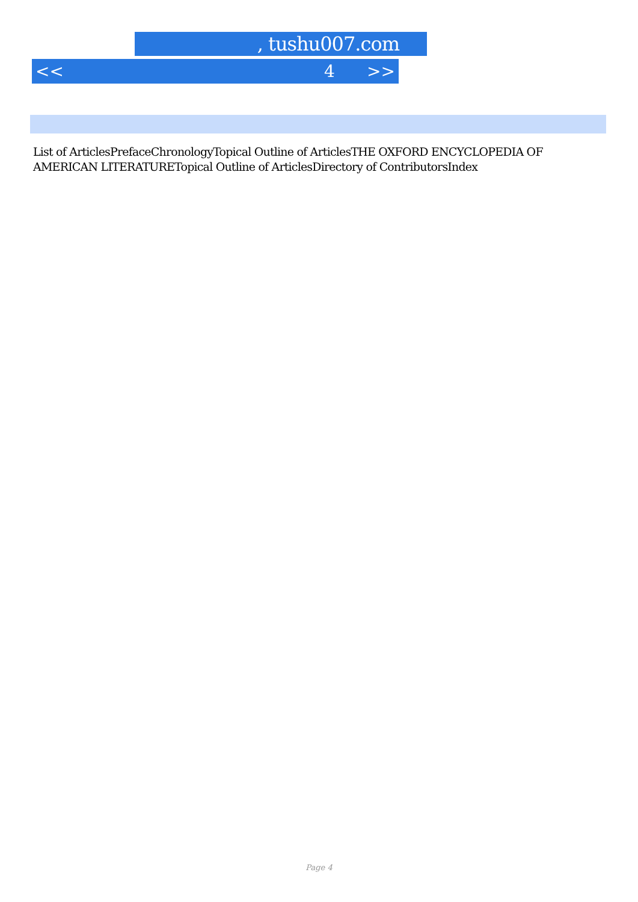, tushu007.com
<< 4 >>
List of ArticlesPrefaceChronologyTopical Outline of ArticlesTHE OXFORD ENCYCLOPEDIA OF AMERICAN LITERATURETopical Outline of ArticlesDirectory of ContributorsIndex
Page 4